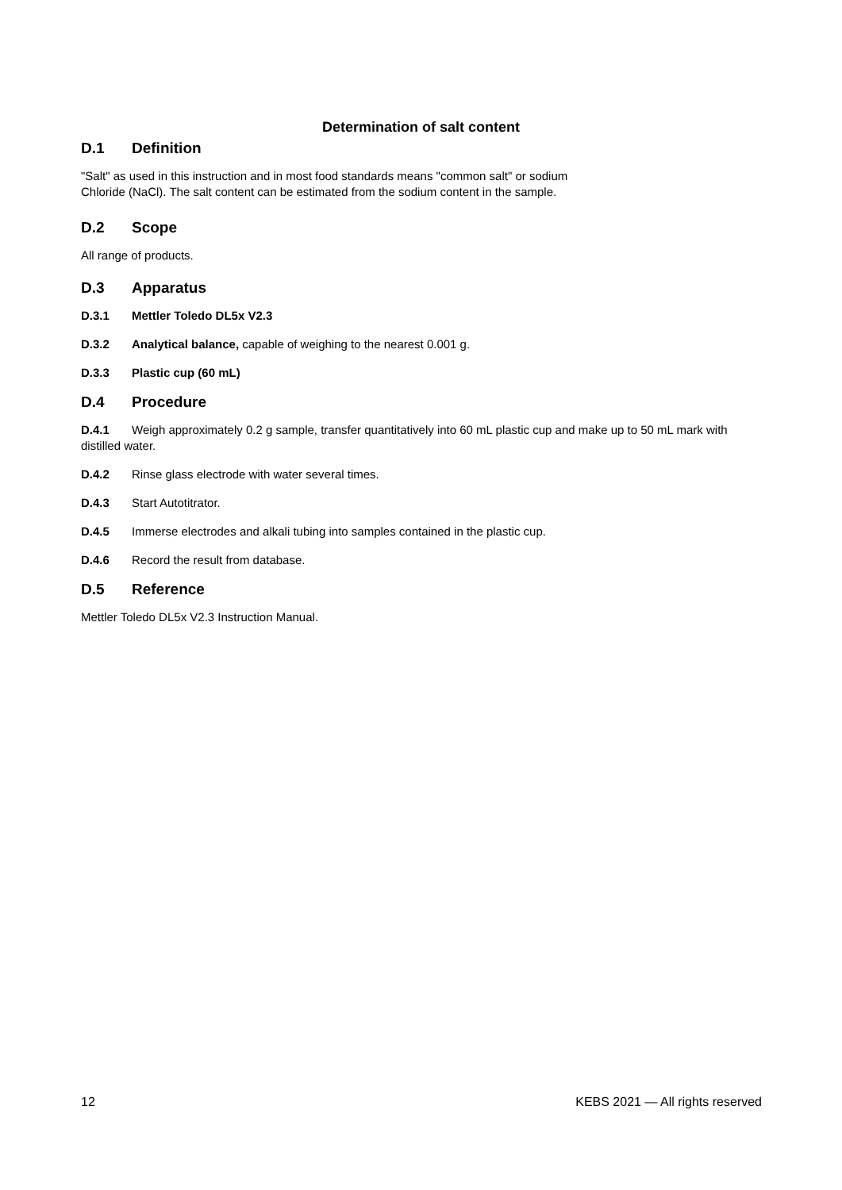Determination of salt content
D.1 Definition
"Salt" as used in this instruction and in most food standards means "common salt" or sodium
Chloride (NaCl). The salt content can be estimated from the sodium content in the sample.
D.2 Scope
All range of products.
D.3 Apparatus
D.3.1 Mettler Toledo DL5x V2.3
D.3.2 Analytical balance, capable of weighing to the nearest 0.001 g.
D.3.3 Plastic cup (60 mL)
D.4 Procedure
D.4.1 Weigh approximately 0.2 g sample, transfer quantitatively into 60 mL plastic cup and make up to 50 mL mark with distilled water.
D.4.2 Rinse glass electrode with water several times.
D.4.3 Start Autotitrator.
D.4.5 Immerse electrodes and alkali tubing into samples contained in the plastic cup.
D.4.6 Record the result from database.
D.5 Reference
Mettler Toledo DL5x V2.3 Instruction Manual.
12 KEBS 2021 — All rights reserved